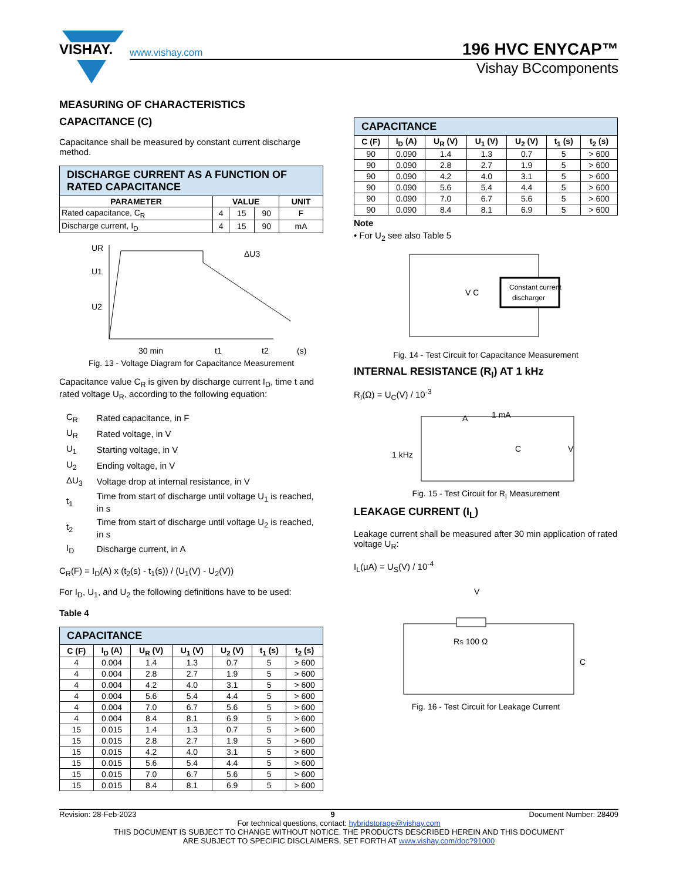VISHAY.
www.vishay.com 196 HVC ENYCAP™
Vishay BCcomponents
MEASURING OF CHARACTERISTICS
CAPACITANCE (C)
Capacitance shall be measured by constant current discharge method.
| DISCHARGE CURRENT AS A FUNCTION OF RATED CAPACITANCE | | | | |
| PARAMETER | VALUE | | | UNIT |
| Rated capacitance, C<sub>R</sub> | 4 | 15 | 90 | F |
| Discharge current, I<sub>D</sub> | 4 | 15 | 90 | mA |
UR
U1
U2
30 min
t1
t2
(s)
ΔU3
Fig. 13 - Voltage Diagram for Capacitance Measurement
Capacitance value C<sub>R</sub> is given by discharge current I<sub>D</sub>, time t and rated voltage U<sub>R</sub>, according to the following equation:
| C<sub>R</sub> | Rated capacitance, in F |
| U<sub>R</sub> | Rated voltage, in V |
| U<sub>1</sub> | Starting voltage, in V |
| U<sub>2</sub> | Ending voltage, in V |
| ΔU<sub>3</sub> | Voltage drop at internal resistance, in V |
| t<sub>1</sub> | Time from start of discharge until voltage U<sub>1</sub> is reached, in s |
| t<sub>2</sub> | Time from start of discharge until voltage U<sub>2</sub> is reached, in s |
| I<sub>D</sub> | Discharge current, in A |
C<sub>R</sub>(F) = I<sub>D</sub>(A) x (t<sub>2</sub>(s) - t<sub>1</sub>(s)) / (U<sub>1</sub>(V) - U<sub>2</sub>(V))
For I<sub>D</sub>, U<sub>1</sub>, and U<sub>2</sub> the following definitions have to be used:
Table 4
| CAPACITANCE | | | | | | |
| C (F) | I<sub>D</sub> (A) | U<sub>R</sub> (V) | U<sub>1</sub> (V) | U<sub>2</sub> (V) | t<sub>1</sub> (s) | t<sub>2</sub> (s) |
| 4 | 0.004 | 1.4 | 1.3 | 0.7 | 5 | > 600 |
| 4 | 0.004 | 2.8 | 2.7 | 1.9 | 5 | > 600 |
| 4 | 0.004 | 4.2 | 4.0 | 3.1 | 5 | > 600 |
| 4 | 0.004 | 5.6 | 5.4 | 4.4 | 5 | > 600 |
| 4 | 0.004 | 7.0 | 6.7 | 5.6 | 5 | > 600 |
| 4 | 0.004 | 8.4 | 8.1 | 6.9 | 5 | > 600 |
| 15 | 0.015 | 1.4 | 1.3 | 0.7 | 5 | > 600 |
| 15 | 0.015 | 2.8 | 2.7 | 1.9 | 5 | > 600 |
| 15 | 0.015 | 4.2 | 4.0 | 3.1 | 5 | > 600 |
| 15 | 0.015 | 5.6 | 5.4 | 4.4 | 5 | > 600 |
| 15 | 0.015 | 7.0 | 6.7 | 5.6 | 5 | > 600 |
| 15 | 0.015 | 8.4 | 8.1 | 6.9 | 5 | > 600 |
| CAPACITANCE | | | | | | |
| C (F) | I<sub>D</sub> (A) | U<sub>R</sub> (V) | U<sub>1</sub> (V) | U<sub>2</sub> (V) | t<sub>1</sub> (s) | t<sub>2</sub> (s) |
| 90 | 0.090 | 1.4 | 1.3 | 0.7 | 5 | > 600 |
| 90 | 0.090 | 2.8 | 2.7 | 1.9 | 5 | > 600 |
| 90 | 0.090 | 4.2 | 4.0 | 3.1 | 5 | > 600 |
| 90 | 0.090 | 5.6 | 5.4 | 4.4 | 5 | > 600 |
| 90 | 0.090 | 7.0 | 6.7 | 5.6 | 5 | > 600 |
| 90 | 0.090 | 8.4 | 8.1 | 6.9 | 5 | > 600 |
Note
• For U<sub>2</sub> see also Table 5
Constant current
discharger
V C
Fig. 14 - Test Circuit for Capacitance Measurement
INTERNAL RESISTANCE (R<sub>I</sub>) AT 1 kHz
R<sub>I</sub>(Ω) = U<sub>C</sub>(V) / 10<sup>-3</sup>
A
1 mA
1 kHz
C
V
Fig. 15 - Test Circuit for R<sub>I</sub> Measurement
LEAKAGE CURRENT (I<sub>L</sub>)
Leakage current shall be measured after 30 min application of rated voltage U<sub>R</sub>:
I<sub>L</sub>(μA) = U<sub>S</sub>(V) / 10<sup>-4</sup>
V
RS 100 Ω
C
Fig. 16 - Test Circuit for Leakage Current
Revision: 28-Feb-2023 9 Document Number: 28409
For technical questions, contact: hybridstorage@vishay.com
THIS DOCUMENT IS SUBJECT TO CHANGE WITHOUT NOTICE. THE PRODUCTS DESCRIBED HEREIN AND THIS DOCUMENT
ARE SUBJECT TO SPECIFIC DISCLAIMERS, SET FORTH AT www.vishay.com/doc?91000